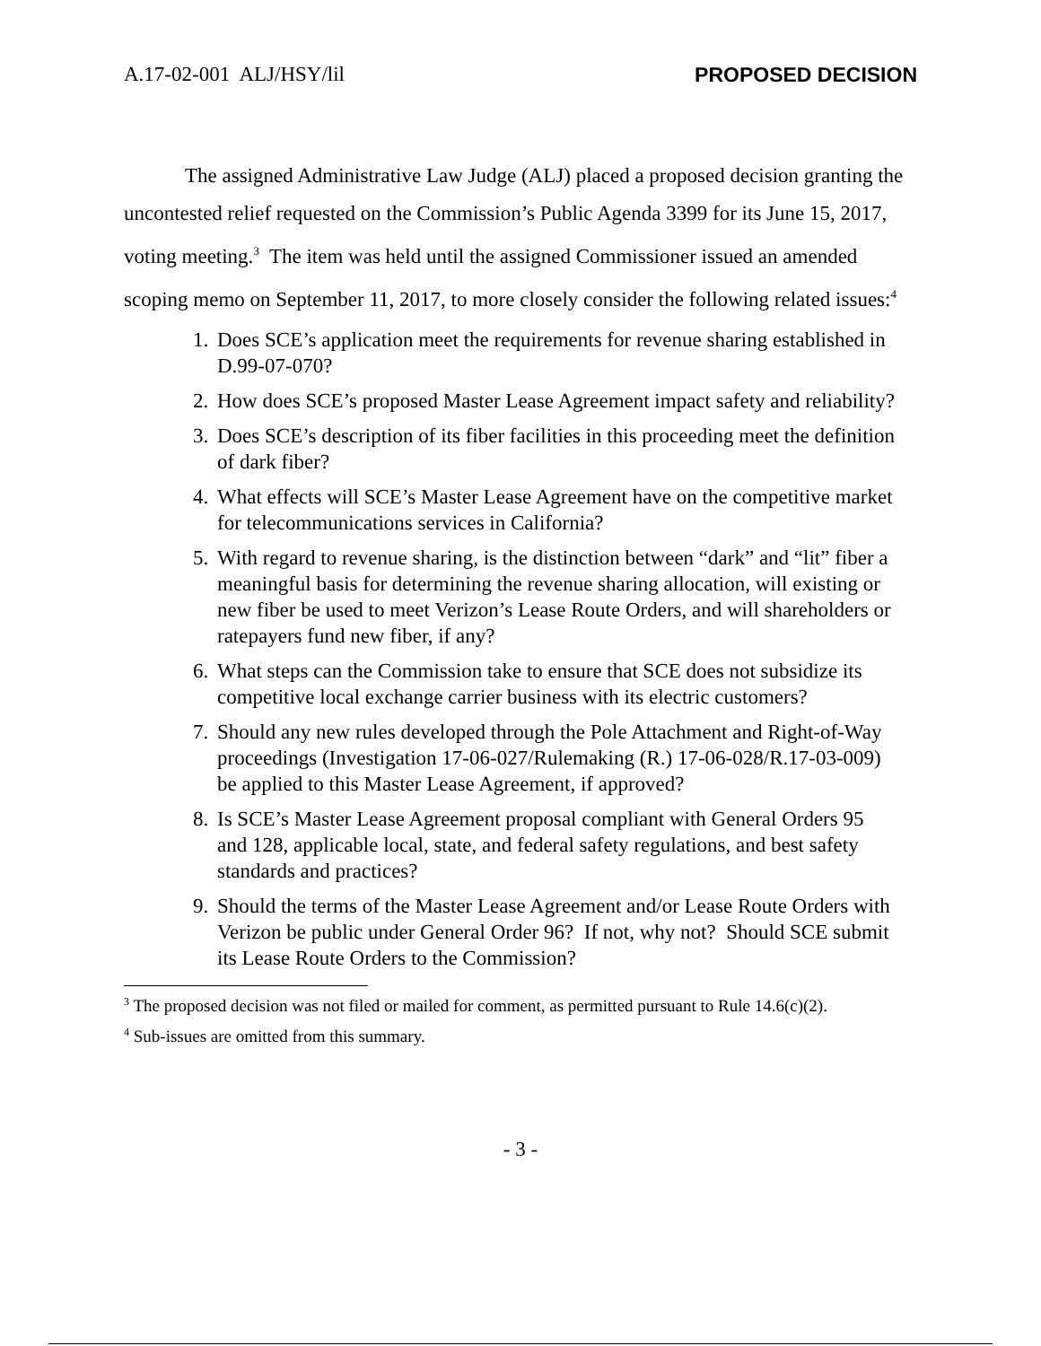A.17-02-001 ALJ/HSY/lil PROPOSED DECISION
The assigned Administrative Law Judge (ALJ) placed a proposed decision granting the uncontested relief requested on the Commission’s Public Agenda 3399 for its June 15, 2017, voting meeting.<sup>3</sup> The item was held until the assigned Commissioner issued an amended scoping memo on September 11, 2017, to more closely consider the following related issues:<sup>4</sup>
1. Does SCE’s application meet the requirements for revenue sharing established in D.99-07-070?
2. How does SCE’s proposed Master Lease Agreement impact safety and reliability?
3. Does SCE’s description of its fiber facilities in this proceeding meet the definition of dark fiber?
4. What effects will SCE’s Master Lease Agreement have on the competitive market for telecommunications services in California?
5. With regard to revenue sharing, is the distinction between “dark” and “lit” fiber a meaningful basis for determining the revenue sharing allocation, will existing or new fiber be used to meet Verizon’s Lease Route Orders, and will shareholders or ratepayers fund new fiber, if any?
6. What steps can the Commission take to ensure that SCE does not subsidize its competitive local exchange carrier business with its electric customers?
7. Should any new rules developed through the Pole Attachment and Right-of-Way proceedings (Investigation 17-06-027/Rulemaking (R.) 17-06-028/R.17-03-009) be applied to this Master Lease Agreement, if approved?
8. Is SCE’s Master Lease Agreement proposal compliant with General Orders 95 and 128, applicable local, state, and federal safety regulations, and best safety standards and practices?
9. Should the terms of the Master Lease Agreement and/or Lease Route Orders with Verizon be public under General Order 96? If not, why not? Should SCE submit its Lease Route Orders to the Commission?
<sup>3</sup> The proposed decision was not filed or mailed for comment, as permitted pursuant to Rule 14.6(c)(2).
<sup>4</sup> Sub-issues are omitted from this summary.
- 3 -